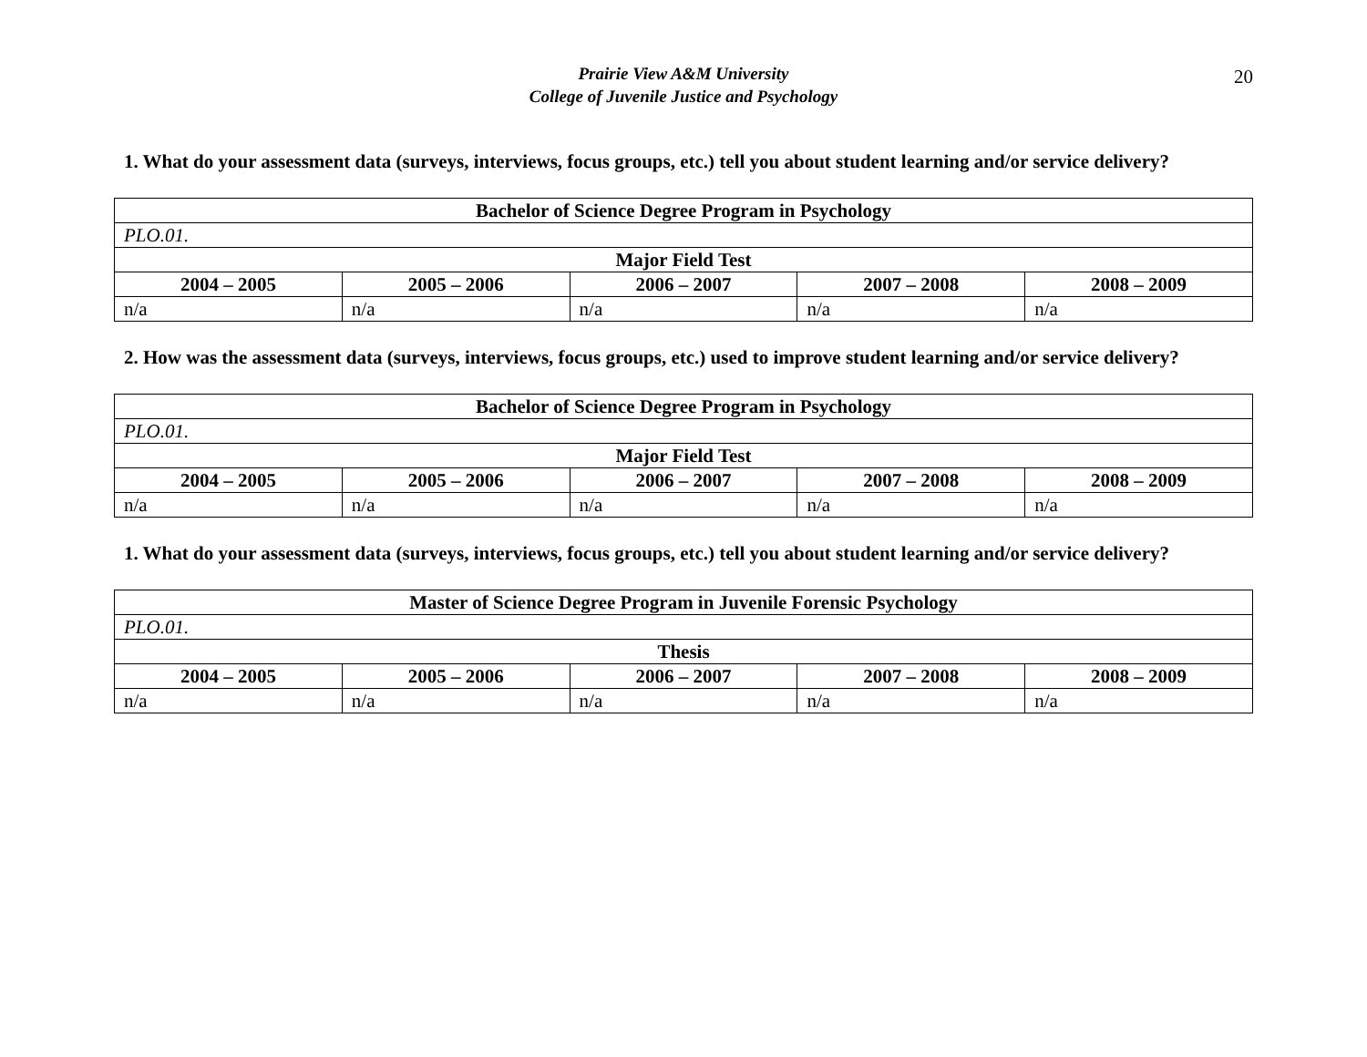Prairie View A&M University
College of Juvenile Justice and Psychology
20
1. What do your assessment data (surveys, interviews, focus groups, etc.) tell you about student learning and/or service delivery?
| Bachelor of Science Degree Program in Psychology | | | | |
| --- | --- | --- | --- | --- |
| PLO.01. | | | | |
| Major Field Test | | | | |
| 2004 – 2005 | 2005 – 2006 | 2006 – 2007 | 2007 – 2008 | 2008 – 2009 |
| n/a | n/a | n/a | n/a | n/a |
2. How was the assessment data (surveys, interviews, focus groups, etc.) used to improve student learning and/or service delivery?
| Bachelor of Science Degree Program in Psychology | | | | |
| --- | --- | --- | --- | --- |
| PLO.01. | | | | |
| Major Field Test | | | | |
| 2004 – 2005 | 2005 – 2006 | 2006 – 2007 | 2007 – 2008 | 2008 – 2009 |
| n/a | n/a | n/a | n/a | n/a |
1. What do your assessment data (surveys, interviews, focus groups, etc.) tell you about student learning and/or service delivery?
| Master of Science Degree Program in Juvenile Forensic Psychology | | | | |
| --- | --- | --- | --- | --- |
| PLO.01. | | | | |
| Thesis | | | | |
| 2004 – 2005 | 2005 – 2006 | 2006 – 2007 | 2007 – 2008 | 2008 – 2009 |
| n/a | n/a | n/a | n/a | n/a |